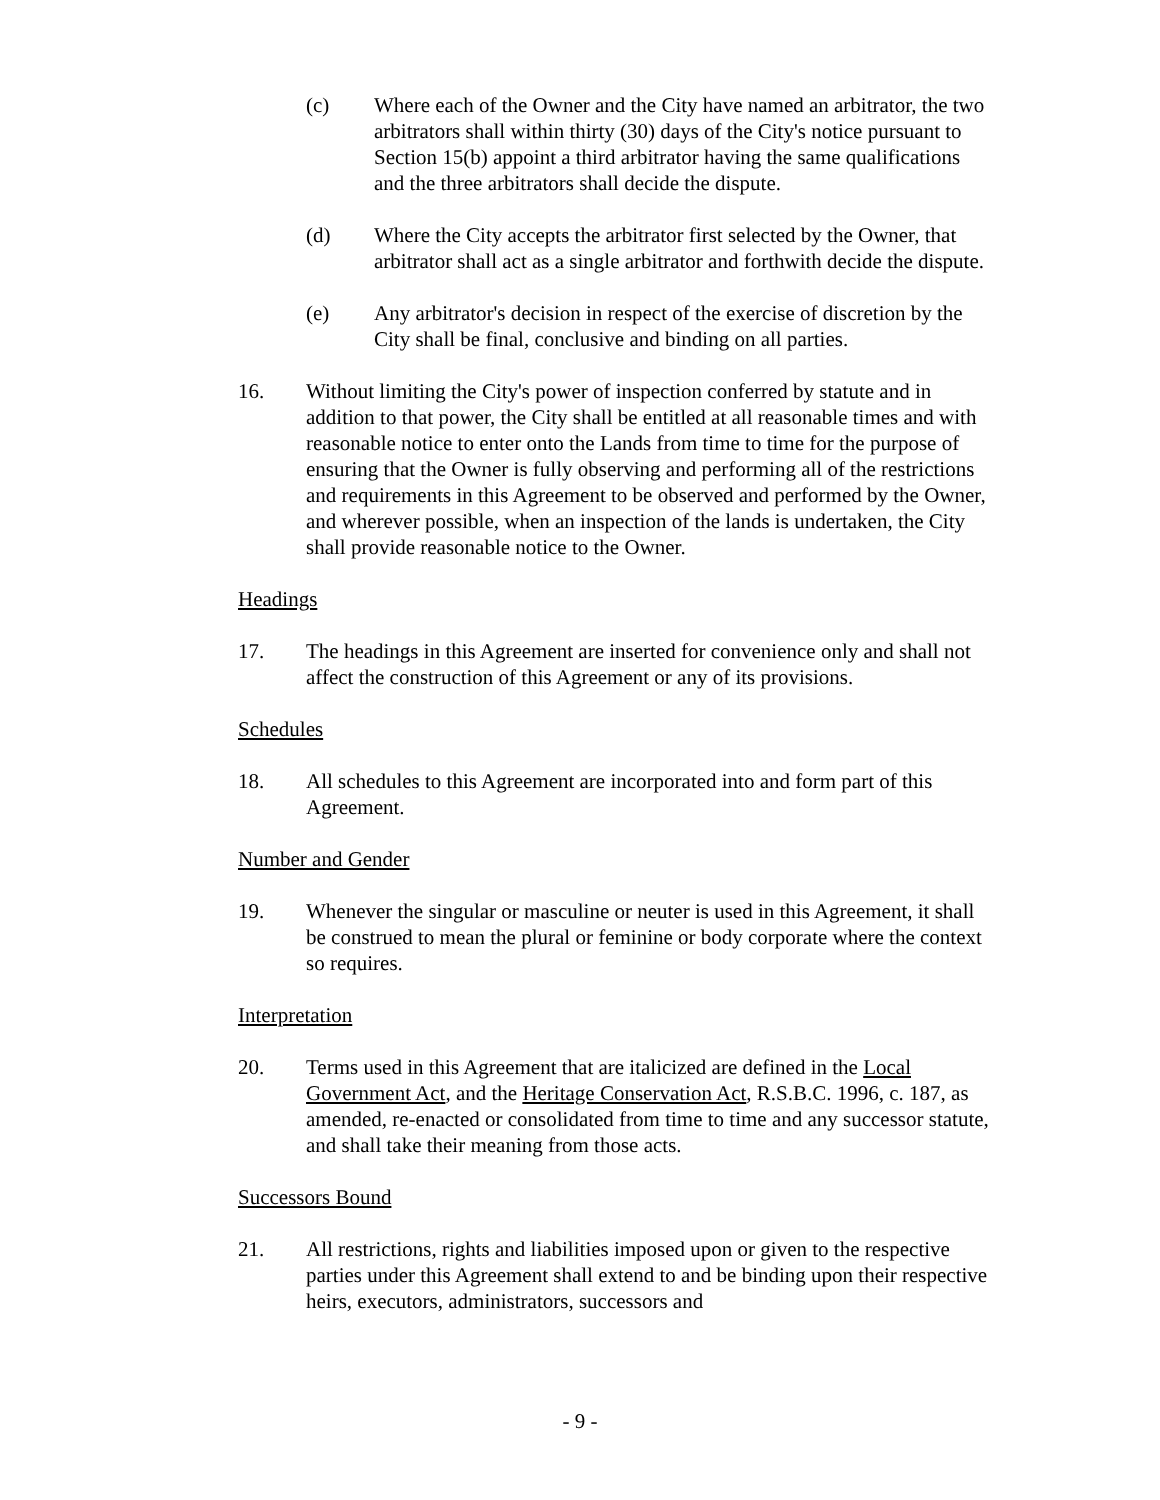(c) Where each of the Owner and the City have named an arbitrator, the two arbitrators shall within thirty (30) days of the City's notice pursuant to Section 15(b) appoint a third arbitrator having the same qualifications and the three arbitrators shall decide the dispute.
(d) Where the City accepts the arbitrator first selected by the Owner, that arbitrator shall act as a single arbitrator and forthwith decide the dispute.
(e) Any arbitrator's decision in respect of the exercise of discretion by the City shall be final, conclusive and binding on all parties.
16. Without limiting the City's power of inspection conferred by statute and in addition to that power, the City shall be entitled at all reasonable times and with reasonable notice to enter onto the Lands from time to time for the purpose of ensuring that the Owner is fully observing and performing all of the restrictions and requirements in this Agreement to be observed and performed by the Owner, and wherever possible, when an inspection of the lands is undertaken, the City shall provide reasonable notice to the Owner.
Headings
17. The headings in this Agreement are inserted for convenience only and shall not affect the construction of this Agreement or any of its provisions.
Schedules
18. All schedules to this Agreement are incorporated into and form part of this Agreement.
Number and Gender
19. Whenever the singular or masculine or neuter is used in this Agreement, it shall be construed to mean the plural or feminine or body corporate where the context so requires.
Interpretation
20. Terms used in this Agreement that are italicized are defined in the Local Government Act, and the Heritage Conservation Act, R.S.B.C. 1996, c. 187, as amended, re-enacted or consolidated from time to time and any successor statute, and shall take their meaning from those acts.
Successors Bound
21. All restrictions, rights and liabilities imposed upon or given to the respective parties under this Agreement shall extend to and be binding upon their respective heirs, executors, administrators, successors and
- 9 -